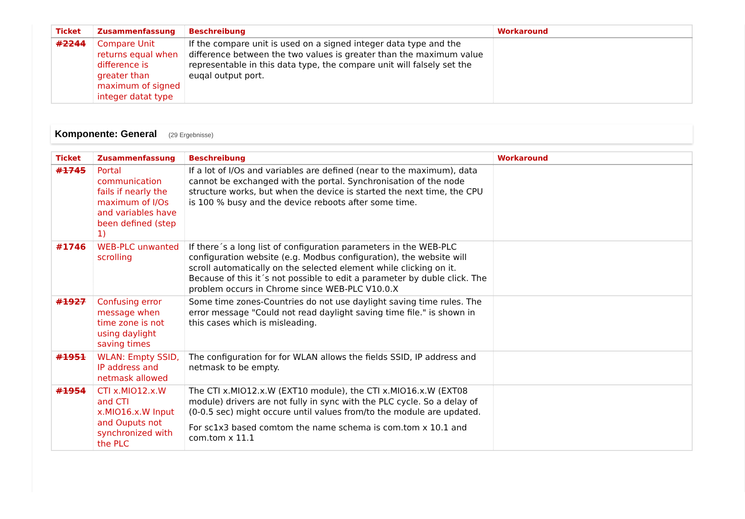| Ticket | Zusammenfassung | Beschreibung | Workaround |
| --- | --- | --- | --- |
| #2244 | Compare Unit returns equal when difference is greater than maximum of signed integer datat type | If the compare unit is used on a signed integer data type and the difference between the two values is greater than the maximum value representable in this data type, the compare unit will falsely set the euqal output port. | |
Komponente: General (29 Ergebnisse)
| Ticket | Zusammenfassung | Beschreibung | Workaround |
| --- | --- | --- | --- |
| #1745 | Portal communication fails if nearly the maximum of I/Os and variables have been defined (step 1) | If a lot of I/Os and variables are defined (near to the maximum), data cannot be exchanged with the portal. Synchronisation of the node structure works, but when the device is started the next time, the CPU is 100 % busy and the device reboots after some time. | |
| #1746 | WEB-PLC unwanted scrolling | If there´s a long list of configuration parameters in the WEB-PLC configuration website (e.g. Modbus configuration), the website will scroll automatically on the selected element while clicking on it. Because of this it´s not possible to edit a parameter by duble click. The problem occurs in Chrome since WEB-PLC V10.0.X | |
| #1927 | Confusing error message when time zone is not using daylight saving times | Some time zones-Countries do not use daylight saving time rules. The error message "Could not read daylight saving time file." is shown in this cases which is misleading. | |
| #1951 | WLAN: Empty SSID, IP address and netmask allowed | The configuration for for WLAN allows the fields SSID, IP address and netmask to be empty. | |
| #1954 | CTI x.MIO12.x.W and CTI x.MIO16.x.W Input and Ouputs not synchronized with the PLC | The CTI x.MIO12.x.W (EXT10 module), the CTI x.MIO16.x.W (EXT08 module) drivers are not fully in sync with the PLC cycle. So a delay of (0-0.5 sec) might occure until values from/to the module are updated. For sc1x3 based comtom the name schema is com.tom x 10.1 and com.tom x 11.1 | |